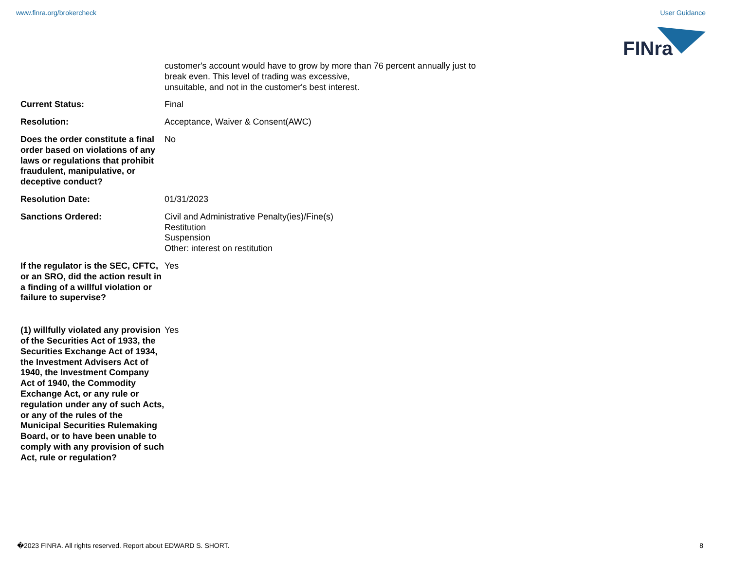www.finra.org/brokercheck User Guidance
FINra
customer's account would have to grow by more than 76 percent annually just to
break even. This level of trading was excessive,
unsuitable, and not in the customer's best interest.
Current Status: Final
Resolution: Acceptance, Waiver & Consent(AWC)
Does the order constitute a final order based on violations of any laws or regulations that prohibit fraudulent, manipulative, or deceptive conduct?
No
Resolution Date: 01/31/2023
Sanctions Ordered: Civil and Administrative Penalty(ies)/Fine(s)
Restitution
Suspension
Other: interest on restitution
If the regulator is the SEC, CFTC, or an SRO, did the action result in a finding of a willful violation or failure to supervise?
Yes
(1) willfully violated any provision of the Securities Act of 1933, the Securities Exchange Act of 1934, the Investment Advisers Act of 1940, the Investment Company Act of 1940, the Commodity Exchange Act, or any rule or regulation under any of such Acts, or any of the rules of the Municipal Securities Rulemaking Board, or to have been unable to comply with any provision of such Act, rule or regulation?
Yes
�2023 FINRA. All rights reserved. Report about EDWARD S. SHORT. 8